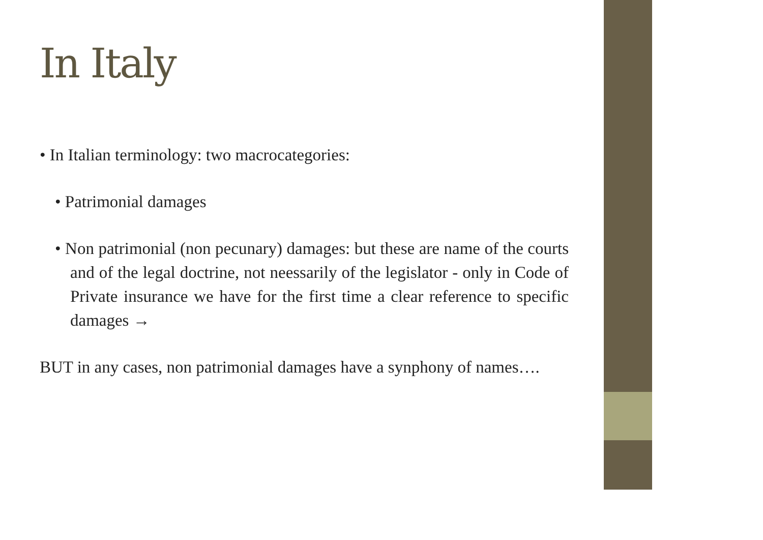In Italy
• In Italian terminology: two macrocategories:
• Patrimonial damages
• Non patrimonial (non pecunary) damages: but these are name of the courts and of the legal doctrine, not neessarily of the legislator - only in Code of Private insurance we have for the first time a clear reference to specific damages →
BUT in any cases, non patrimonial damages have a synphony of names….